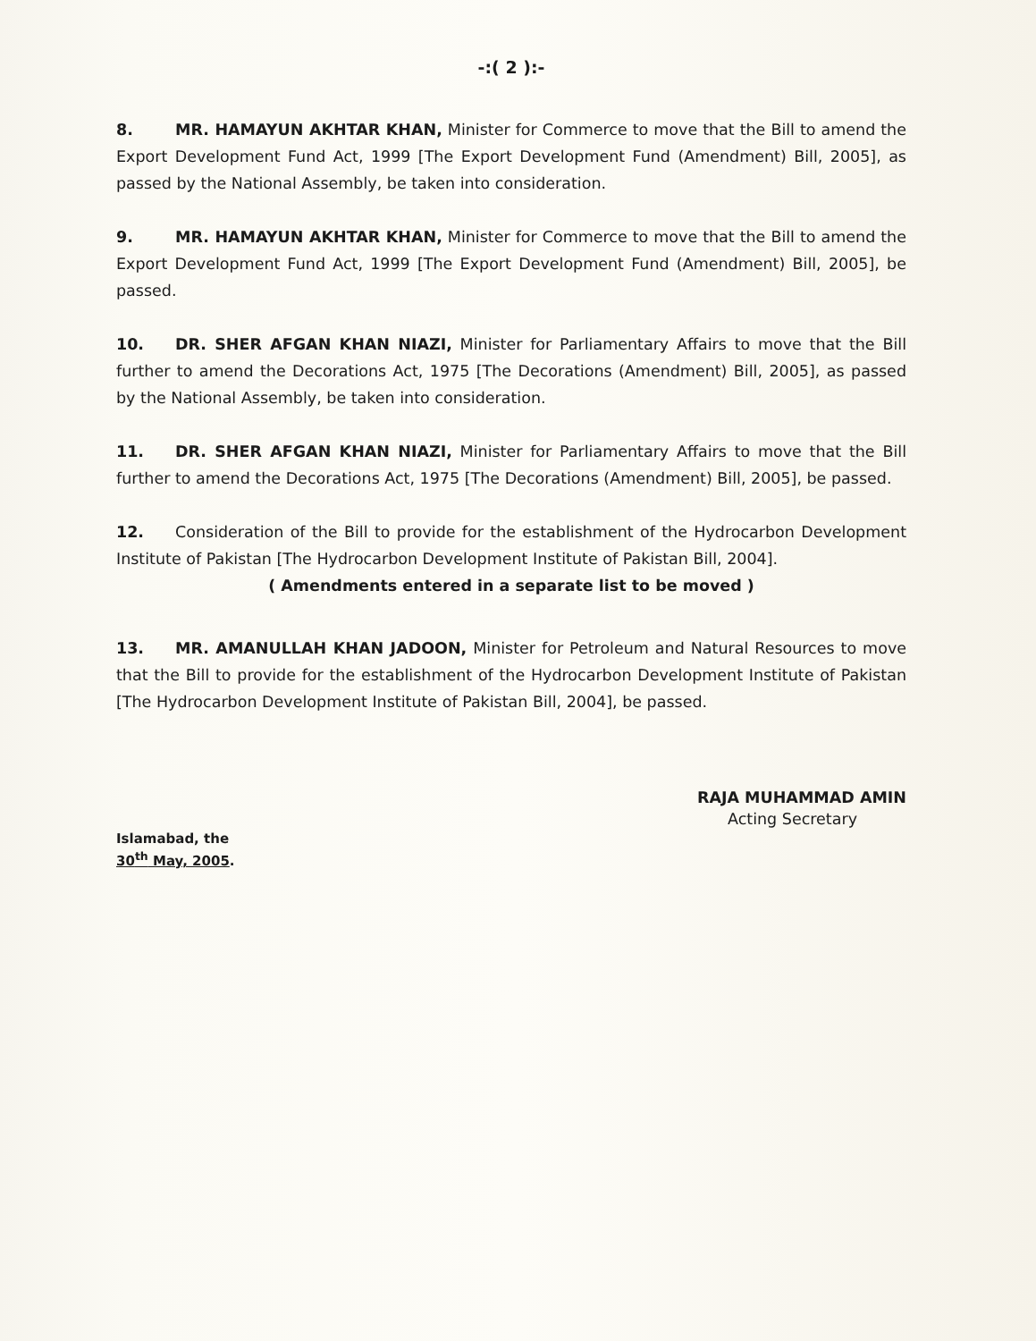-:( 2 ):-
8. MR. HAMAYUN AKHTAR KHAN, Minister for Commerce to move that the Bill to amend the Export Development Fund Act, 1999 [The Export Development Fund (Amendment) Bill, 2005], as passed by the National Assembly, be taken into consideration.
9. MR. HAMAYUN AKHTAR KHAN, Minister for Commerce to move that the Bill to amend the Export Development Fund Act, 1999 [The Export Development Fund (Amendment) Bill, 2005], be passed.
10. DR. SHER AFGAN KHAN NIAZI, Minister for Parliamentary Affairs to move that the Bill further to amend the Decorations Act, 1975 [The Decorations (Amendment) Bill, 2005], as passed by the National Assembly, be taken into consideration.
11. DR. SHER AFGAN KHAN NIAZI, Minister for Parliamentary Affairs to move that the Bill further to amend the Decorations Act, 1975 [The Decorations (Amendment) Bill, 2005], be passed.
12. Consideration of the Bill to provide for the establishment of the Hydrocarbon Development Institute of Pakistan [The Hydrocarbon Development Institute of Pakistan Bill, 2004].
( Amendments entered in a separate list to be moved )
13. MR. AMANULLAH KHAN JADOON, Minister for Petroleum and Natural Resources to move that the Bill to provide for the establishment of the Hydrocarbon Development Institute of Pakistan [The Hydrocarbon Development Institute of Pakistan Bill, 2004], be passed.
RAJA MUHAMMAD AMIN
Acting Secretary
Islamabad, the
30<sup>th</sup> May, 2005.